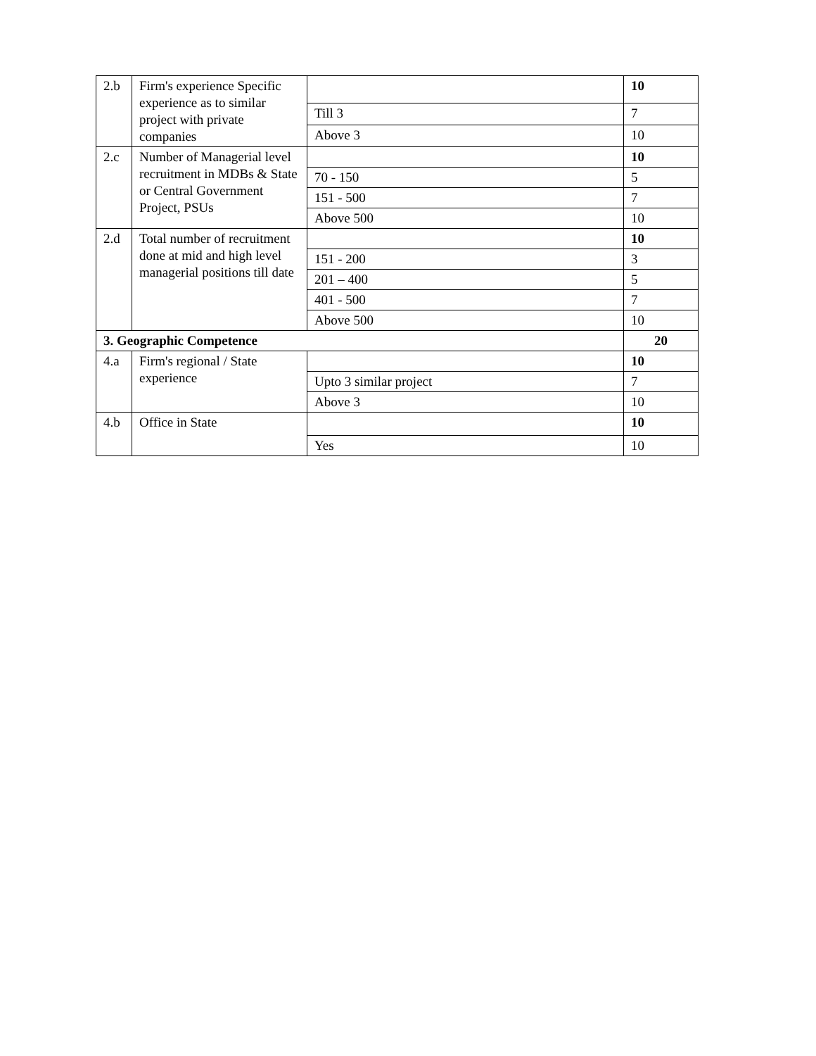| 2.b | Firm's experience Specific experience as to similar project with private companies | | 10 |
| | | Till 3 | 7 |
| | | Above 3 | 10 |
| 2.c | Number of Managerial level recruitment in MDBs & State or Central Government Project, PSUs | | 10 |
| | | 70 - 150 | 5 |
| | | 151 - 500 | 7 |
| | | Above 500 | 10 |
| 2.d | Total number of recruitment done at mid and high level managerial positions till date | | 10 |
| | | 151 - 200 | 3 |
| | | 201 – 400 | 5 |
| | | 401 - 500 | 7 |
| | | Above 500 | 10 |
| 3. Geographic Competence | | | 20 |
| 4.a | Firm's regional / State experience | | 10 |
| | | Upto 3 similar project | 7 |
| | | Above 3 | 10 |
| 4.b | Office in State | | 10 |
| | | Yes | 10 |